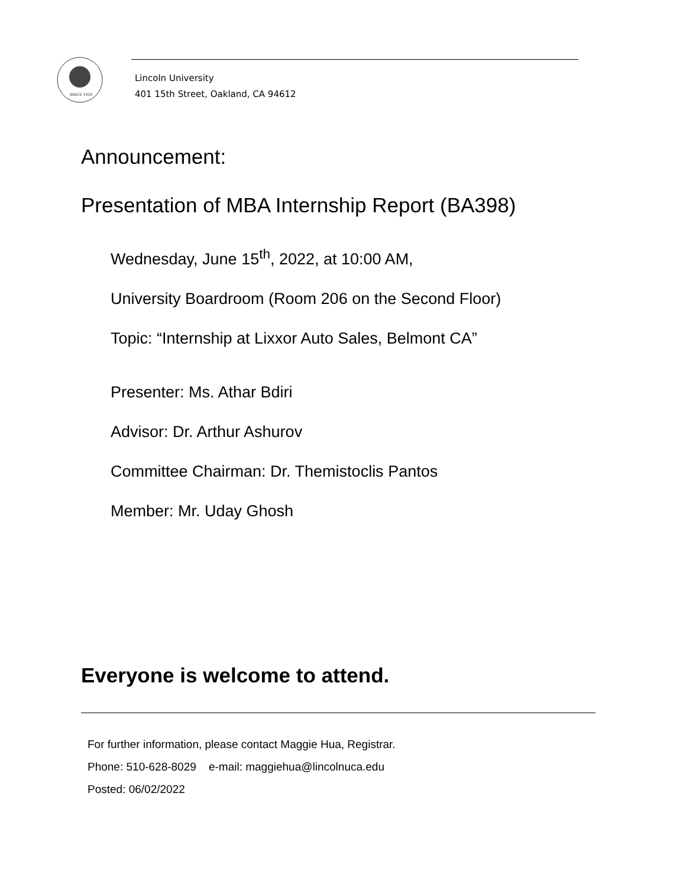SINCE 1919
Lincoln University
401 15th Street, Oakland, CA 94612
Announcement:
Presentation of MBA Internship Report (BA398)
Wednesday, June 15<sup>th</sup>, 2022, at 10:00 AM,
University Boardroom (Room 206 on the Second Floor)
Topic: “Internship at Lixxor Auto Sales, Belmont CA”
Presenter: Ms. Athar Bdiri
Advisor: Dr. Arthur Ashurov
Committee Chairman: Dr. Themistoclis Pantos
Member: Mr. Uday Ghosh
Everyone is welcome to attend.
For further information, please contact Maggie Hua, Registrar.
Phone: 510-628-8029 e-mail: maggiehua@lincolnuca.edu
Posted: 06/02/2022